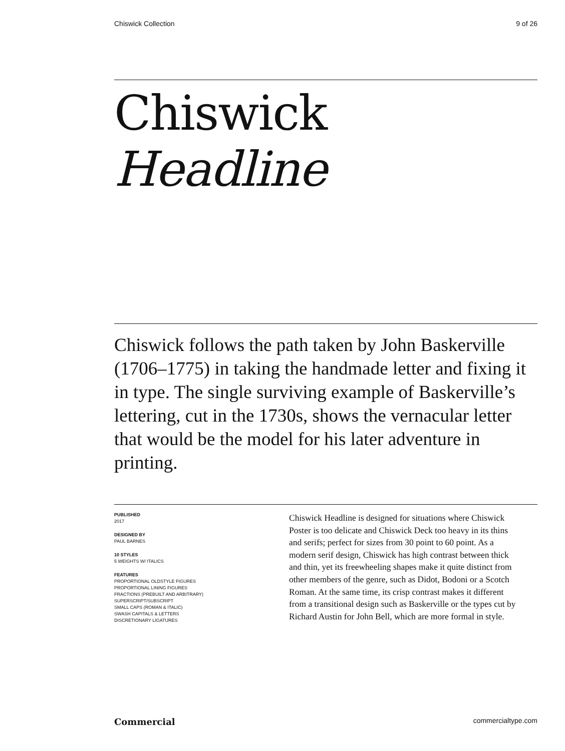Chiswick Collection 9 of 26
Chiswick
Headline
Chiswick follows the path taken by John Baskerville (1706–1775) in taking the handmade letter and fixing it in type. The single surviving example of Baskerville’s lettering, cut in the 1730s, shows the vernacular letter that would be the model for his later adventure in printing.
PUBLISHED
2017
DESIGNED BY
PAUL BARNES
10 STYLES
5 WEIGHTS W/ ITALICS
FEATURES
PROPORTIONAL OLDSTYLE FIGURES
PROPORTIONAL LINING FIGURES
FRACTIONS (PREBUILT AND ARBITRARY)
SUPERSCRIPT/SUBSCRIPT
SMALL CAPS (ROMAN & ITALIC)
SWASH CAPITALS & LETTERS
DISCRETIONARY LIGATURES
Chiswick Headline is designed for situations where Chiswick Poster is too delicate and Chiswick Deck too heavy in its thins and serifs; perfect for sizes from 30 point to 60 point. As a modern serif design, Chiswick has high contrast between thick and thin, yet its freewheeling shapes make it quite distinct from other members of the genre, such as Didot, Bodoni or a Scotch Roman. At the same time, its crisp contrast makes it different from a transitional design such as Baskerville or the types cut by Richard Austin for John Bell, which are more formal in style.
Commercial commercialtype.com